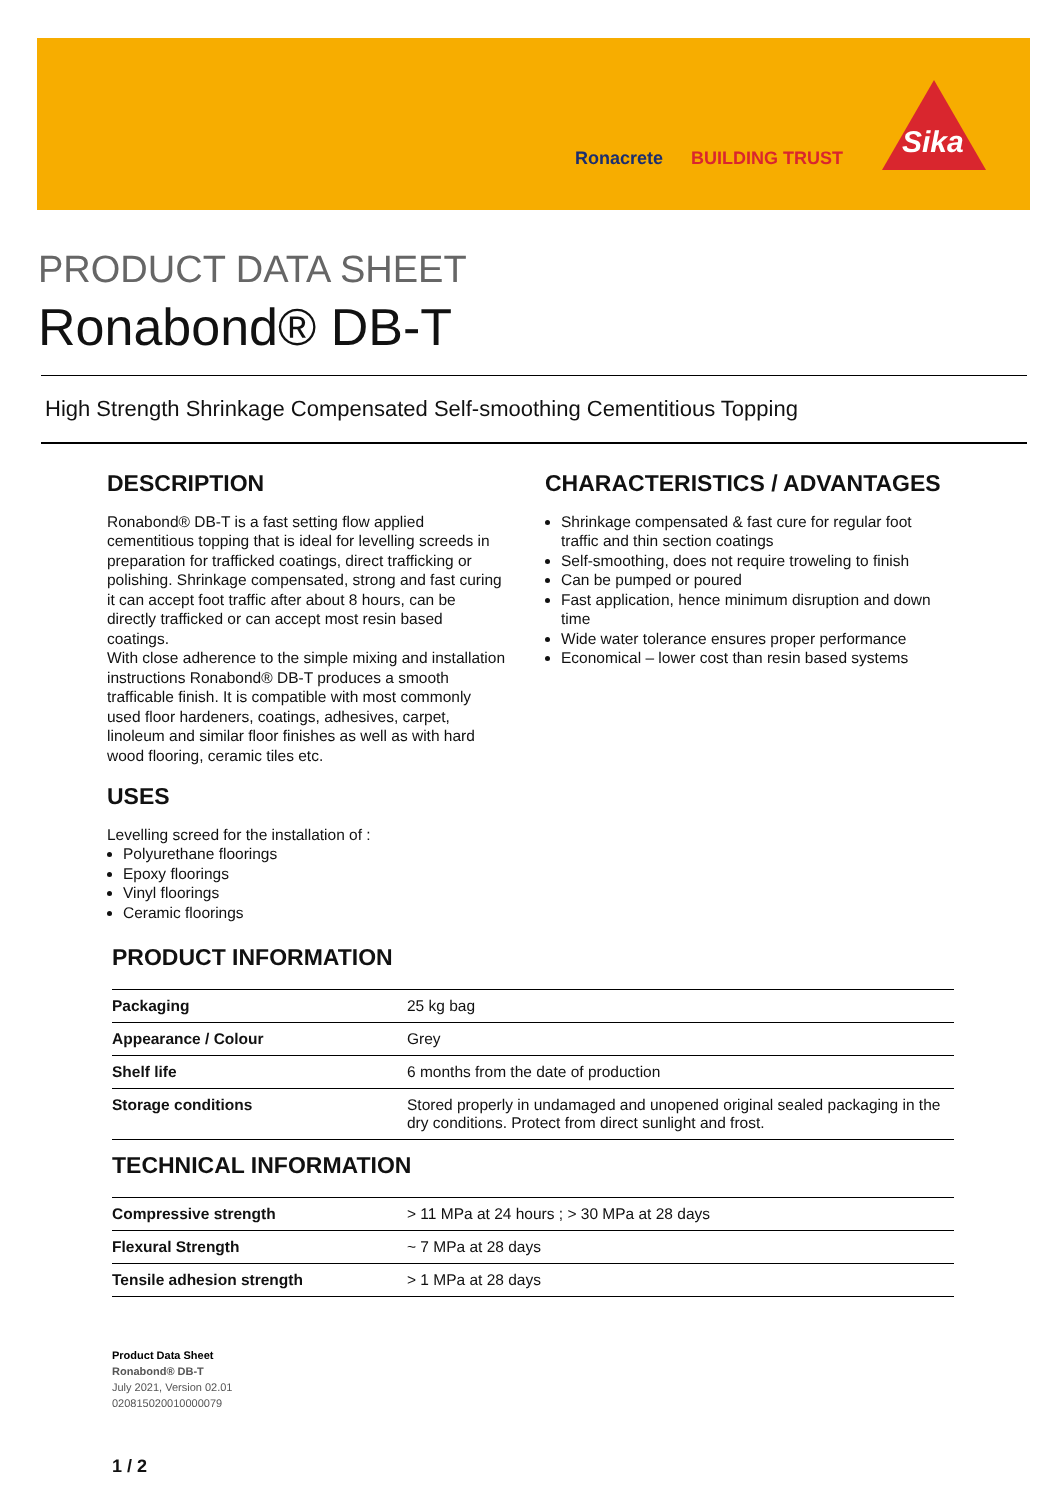Ronacrete BUILDING TRUST
Sika
PRODUCT DATA SHEET
Ronabond® DB-T
High Strength Shrinkage Compensated Self-smoothing Cementitious Topping
DESCRIPTION
Ronabond® DB-T is a fast setting flow applied cementitious topping that is ideal for levelling screeds in preparation for trafficked coatings, direct trafficking or polishing. Shrinkage compensated, strong and fast curing it can accept foot traffic after about 8 hours, can be directly trafficked or can accept most resin based coatings.
With close adherence to the simple mixing and installation instructions Ronabond® DB-T produces a smooth trafficable finish. It is compatible with most commonly used floor hardeners, coatings, adhesives, carpet, linoleum and similar floor finishes as well as with hard wood flooring, ceramic tiles etc.
USES
Levelling screed for the installation of :
Polyurethane floorings
Epoxy floorings
Vinyl floorings
Ceramic floorings
CHARACTERISTICS / ADVANTAGES
Shrinkage compensated & fast cure for regular foot traffic and thin section coatings
Self-smoothing, does not require troweling to finish
Can be pumped or poured
Fast application, hence minimum disruption and down time
Wide water tolerance ensures proper performance
Economical – lower cost than resin based systems
PRODUCT INFORMATION
| Packaging | 25 kg bag |
| Appearance / Colour | Grey |
| Shelf life | 6 months from the date of production |
| Storage conditions | Stored properly in undamaged and unopened original sealed packaging in the dry conditions. Protect from direct sunlight and frost. |
TECHNICAL INFORMATION
| Compressive strength | > 11 MPa at 24 hours ; > 30 MPa at 28 days |
| Flexural Strength | ~ 7 MPa at 28 days |
| Tensile adhesion strength | > 1 MPa at 28 days |
Product Data Sheet
Ronabond® DB-T
July 2021, Version 02.01
020815020010000079
1 / 2